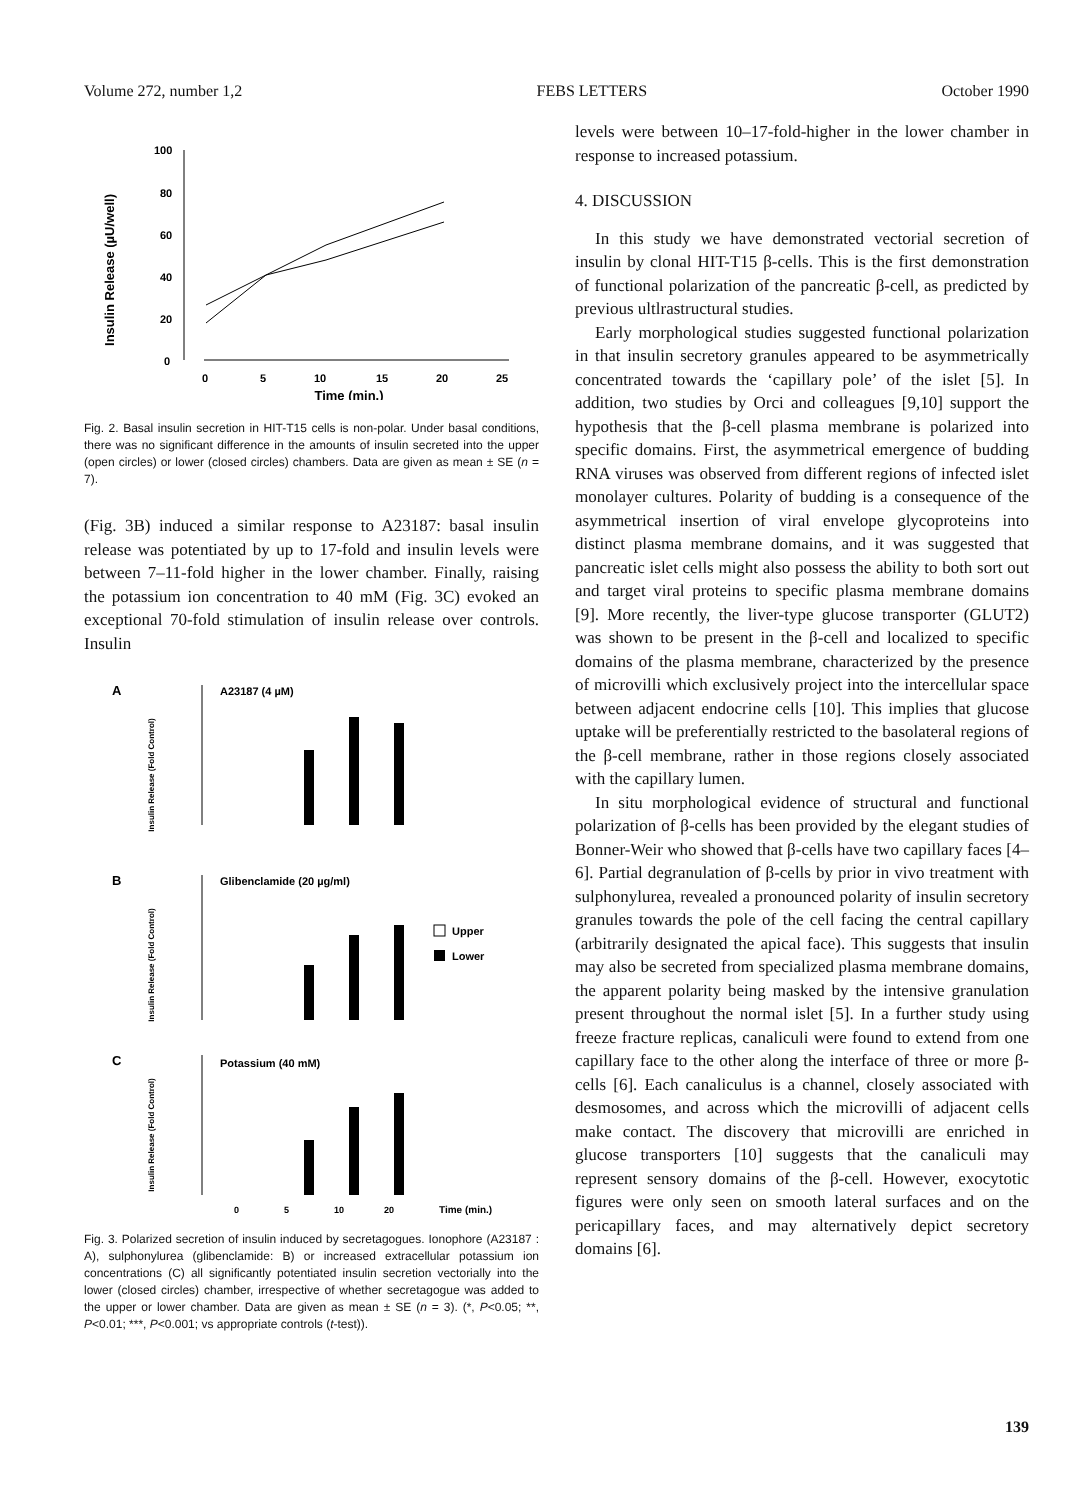Volume 272, number 1,2 FEBS LETTERS October 1990
Insulin Release (µU/well)
100
80
60
40
20
0
0
5
10
15
20
25
Time (min.)
Fig. 2. Basal insulin secretion in HIT-T15 cells is non-polar. Under basal conditions, there was no significant difference in the amounts of insulin secreted into the upper (open circles) or lower (closed circles) chambers. Data are given as mean ± SE (n = 7).
(Fig. 3B) induced a similar response to A23187: basal insulin release was potentiated by up to 17-fold and insulin levels were between 7–11-fold higher in the lower chamber. Finally, raising the potassium ion concentration to 40 mM (Fig. 3C) evoked an exceptional 70-fold stimulation of insulin release over controls. Insulin
A
Insulin Release (Fold Control)
A23187 (4 µM)
B
Insulin Release (Fold Control)
Glibenclamide (20 µg/ml)
Upper
Lower
C
Insulin Release (Fold Control)
Potassium (40 mM)
0
5
10
20
Time (min.)
Fig. 3. Polarized secretion of insulin induced by secretagogues. Ionophore (A23187 : A), sulphonylurea (glibenclamide: B) or increased extracellular potassium ion concentrations (C) all significantly potentiated insulin secretion vectorially into the lower (closed circles) chamber, irrespective of whether secretagogue was added to the upper or lower chamber. Data are given as mean ± SE (n = 3). (*, P<0.05; **, P<0.01; ***, P<0.001; vs appropriate controls (t-test)).
levels were between 10–17-fold-higher in the lower chamber in response to increased potassium.
4. DISCUSSION
In this study we have demonstrated vectorial secretion of insulin by clonal HIT-T15 β-cells. This is the first demonstration of functional polarization of the pancreatic β-cell, as predicted by previous ultlrastructural studies.
Early morphological studies suggested functional polarization in that insulin secretory granules appeared to be asymmetrically concentrated towards the ‘capillary pole’ of the islet [5]. In addition, two studies by Orci and colleagues [9,10] support the hypothesis that the β-cell plasma membrane is polarized into specific domains. First, the asymmetrical emergence of budding RNA viruses was observed from different regions of infected islet monolayer cultures. Polarity of budding is a consequence of the asymmetrical insertion of viral envelope glycoproteins into distinct plasma membrane domains, and it was suggested that pancreatic islet cells might also possess the ability to both sort out and target viral proteins to specific plasma membrane domains [9]. More recently, the liver-type glucose transporter (GLUT2) was shown to be present in the β-cell and localized to specific domains of the plasma membrane, characterized by the presence of microvilli which exclusively project into the intercellular space between adjacent endocrine cells [10]. This implies that glucose uptake will be preferentially restricted to the basolateral regions of the β-cell membrane, rather in those regions closely associated with the capillary lumen.
In situ morphological evidence of structural and functional polarization of β-cells has been provided by the elegant studies of Bonner-Weir who showed that β-cells have two capillary faces [4–6]. Partial degranulation of β-cells by prior in vivo treatment with sulphonylurea, revealed a pronounced polarity of insulin secretory granules towards the pole of the cell facing the central capillary (arbitrarily designated the apical face). This suggests that insulin may also be secreted from specialized plasma membrane domains, the apparent polarity being masked by the intensive granulation present throughout the normal islet [5]. In a further study using freeze fracture replicas, canaliculi were found to extend from one capillary face to the other along the interface of three or more β-cells [6]. Each canaliculus is a channel, closely associated with desmosomes, and across which the microvilli of adjacent cells make contact. The discovery that microvilli are enriched in glucose transporters [10] suggests that the canaliculi may represent sensory domains of the β-cell. However, exocytotic figures were only seen on smooth lateral surfaces and on the pericapillary faces, and may alternatively depict secretory domains [6].
139